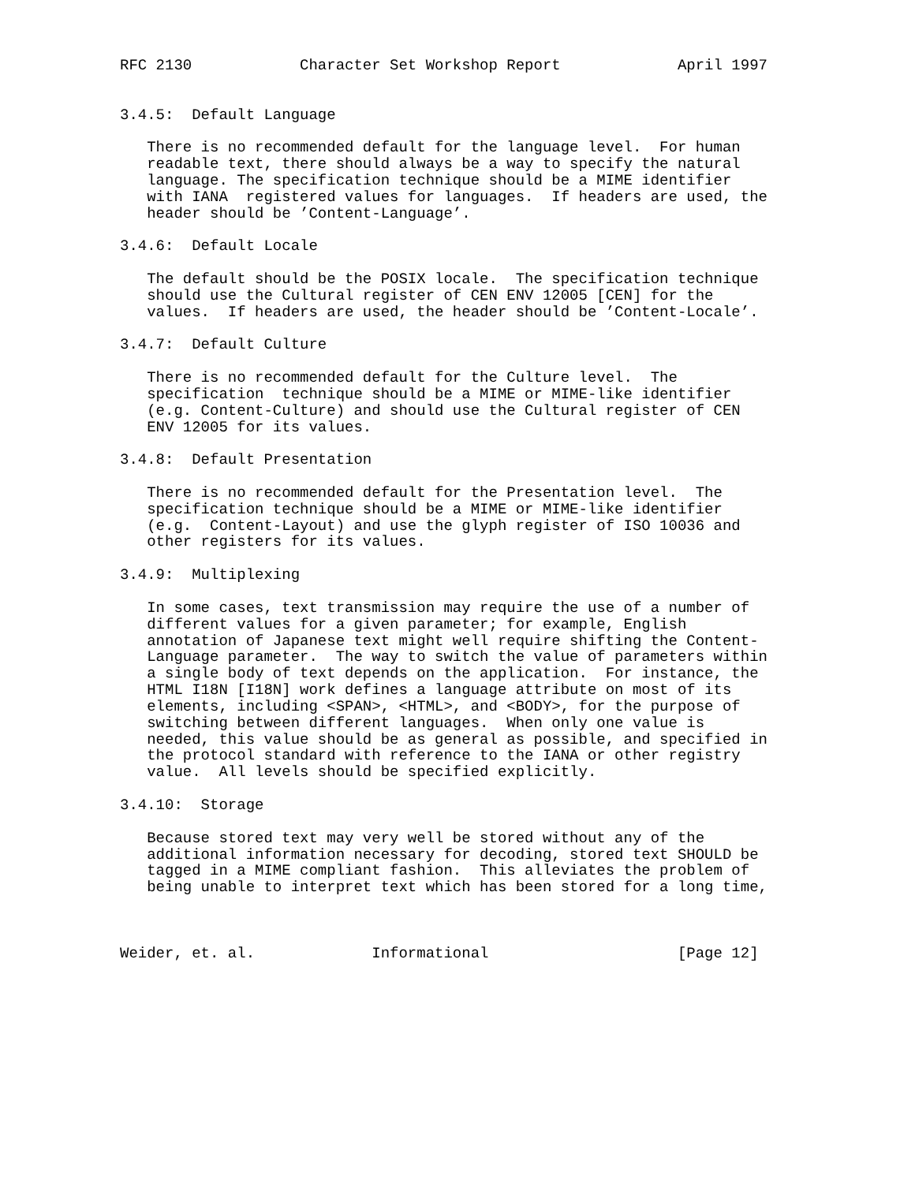RFC 2130            Character Set Workshop Report             April 1997


3.4.5:  Default Language

   There is no recommended default for the language level.  For human
   readable text, there should always be a way to specify the natural
   language. The specification technique should be a MIME identifier
   with IANA  registered values for languages.  If headers are used, the
   header should be ’Content-Language’.

3.4.6:  Default Locale

   The default should be the POSIX locale.  The specification technique
   should use the Cultural register of CEN ENV 12005 [CEN] for the
   values.  If headers are used, the header should be ’Content-Locale’.

3.4.7:  Default Culture

   There is no recommended default for the Culture level.  The
   specification  technique should be a MIME or MIME-like identifier
   (e.g. Content-Culture) and should use the Cultural register of CEN
   ENV 12005 for its values.

3.4.8:  Default Presentation

   There is no recommended default for the Presentation level.  The
   specification technique should be a MIME or MIME-like identifier
   (e.g.  Content-Layout) and use the glyph register of ISO 10036 and
   other registers for its values.

3.4.9:  Multiplexing

   In some cases, text transmission may require the use of a number of
   different values for a given parameter; for example, English
   annotation of Japanese text might well require shifting the Content-
   Language parameter.  The way to switch the value of parameters within
   a single body of text depends on the application.  For instance, the
   HTML I18N [I18N] work defines a language attribute on most of its
   elements, including <SPAN>, <HTML>, and <BODY>, for the purpose of
   switching between different languages.  When only one value is
   needed, this value should be as general as possible, and specified in
   the protocol standard with reference to the IANA or other registry
   value.  All levels should be specified explicitly.

3.4.10:  Storage

   Because stored text may very well be stored without any of the
   additional information necessary for decoding, stored text SHOULD be
   tagged in a MIME compliant fashion.  This alleviates the problem of
   being unable to interpret text which has been stored for a long time,



Weider, et. al.             Informational                     [Page 12]